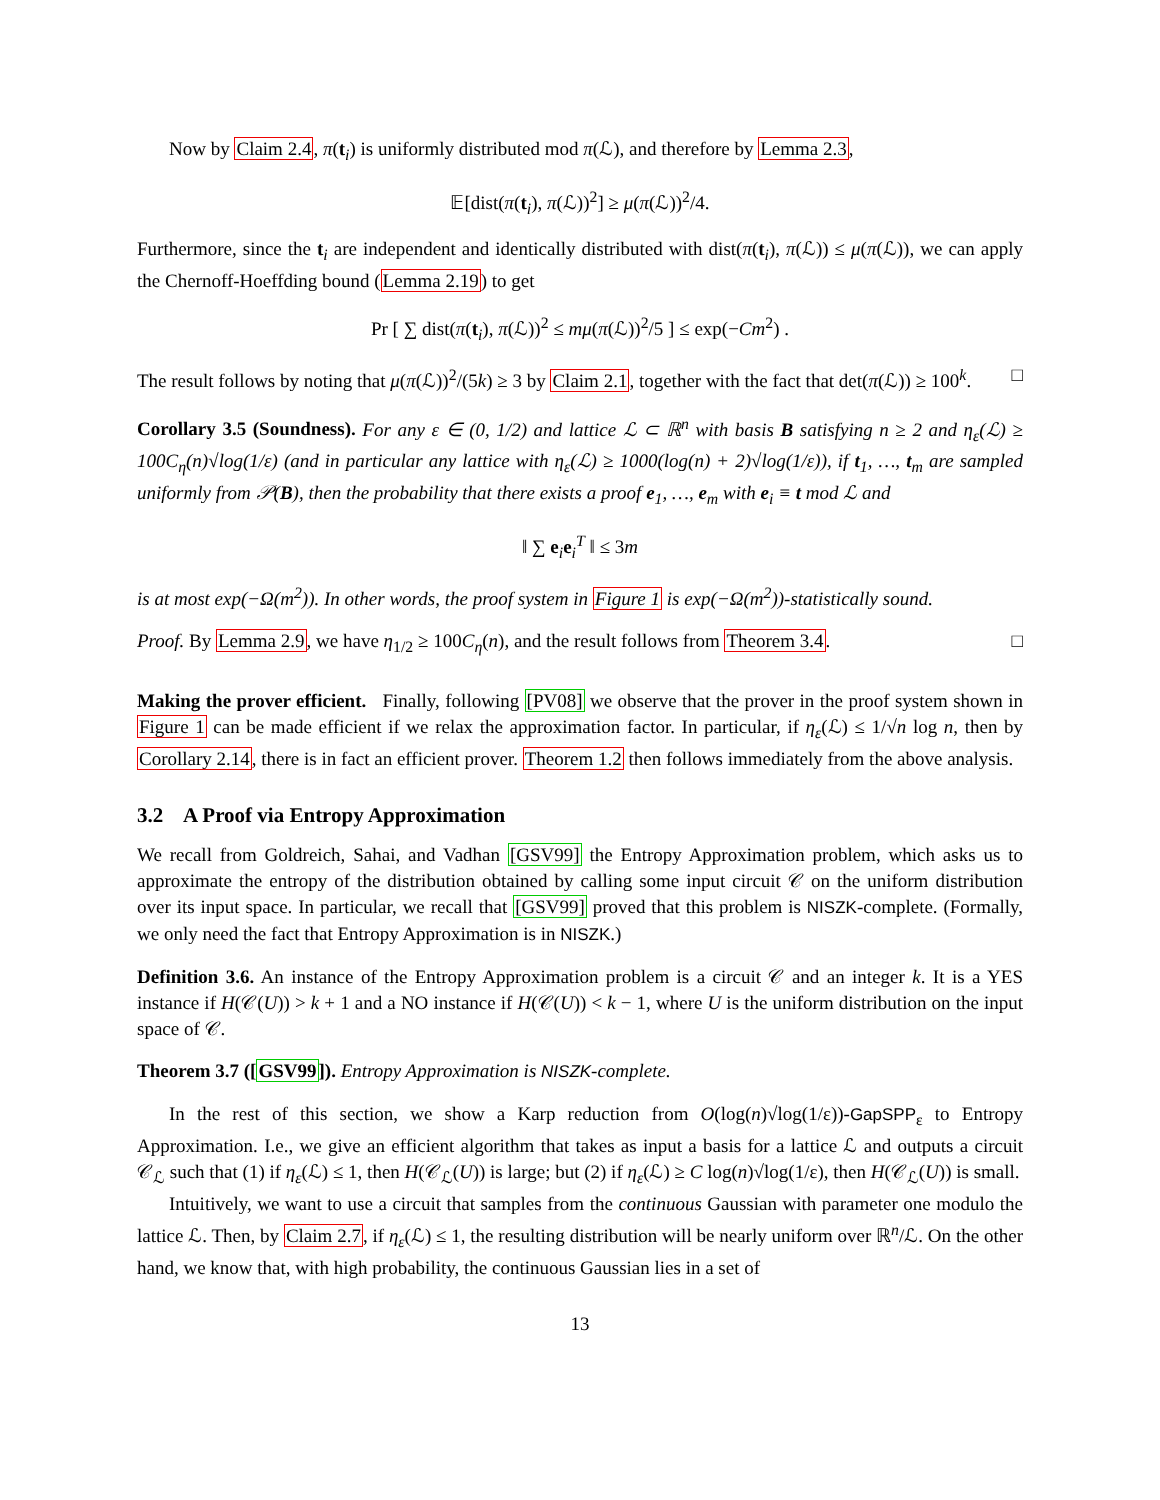Now by Claim 2.4, π(t<sub>i</sub>) is uniformly distributed mod π(ℒ), and therefore by Lemma 2.3,
𝔼[dist(π(t<sub>i</sub>), π(ℒ))<sup>2</sup>] ≥ μ(π(ℒ))<sup>2</sup>/4.
Furthermore, since the t<sub>i</sub> are independent and identically distributed with dist(π(t<sub>i</sub>), π(ℒ)) ≤ μ(π(ℒ)), we can apply the Chernoff-Hoeffding bound (Lemma 2.19) to get
Pr [ ∑ dist(π(t<sub>i</sub>), π(ℒ))<sup>2</sup> ≤ mμ(π(ℒ))<sup>2</sup>/5 ] ≤ exp(−Cm<sup>2</sup>) .
The result follows by noting that μ(π(ℒ))<sup>2</sup>/(5k) ≥ 3 by Claim 2.1, together with the fact that det(π(ℒ)) ≥ 100<sup>k</sup>. □
Corollary 3.5 (Soundness). For any ε ∈ (0, 1/2) and lattice ℒ ⊂ ℝ<sup>n</sup> with basis B satisfying n ≥ 2 and η<sub>ε</sub>(ℒ) ≥ 100C<sub>η</sub>(n)√log(1/ε) (and in particular any lattice with η<sub>ε</sub>(ℒ) ≥ 1000(log(n) + 2)√log(1/ε)), if t<sub>1</sub>, …, t<sub>m</sub> are sampled uniformly from 𝒫(B), then the probability that there exists a proof e<sub>1</sub>, …, e<sub>m</sub> with e<sub>i</sub> ≡ t mod ℒ and
‖ ∑ e<sub>i</sub>e<sub>i</sub><sup>T</sup> ‖ ≤ 3m
is at most exp(−Ω(m<sup>2</sup>)). In other words, the proof system in Figure 1 is exp(−Ω(m<sup>2</sup>))-statistically sound.
Proof. By Lemma 2.9, we have η<sub>1/2</sub> ≥ 100C<sub>η</sub>(n), and the result follows from Theorem 3.4. □
Making the prover efficient. Finally, following [PV08] we observe that the prover in the proof system shown in Figure 1 can be made efficient if we relax the approximation factor. In particular, if η<sub>ε</sub>(ℒ) ≤ 1/√n log n, then by Corollary 2.14, there is in fact an efficient prover. Theorem 1.2 then follows immediately from the above analysis.
3.2 A Proof via Entropy Approximation
We recall from Goldreich, Sahai, and Vadhan [GSV99] the Entropy Approximation problem, which asks us to approximate the entropy of the distribution obtained by calling some input circuit 𝒞 on the uniform distribution over its input space. In particular, we recall that [GSV99] proved that this problem is NISZK-complete. (Formally, we only need the fact that Entropy Approximation is in NISZK.)
Definition 3.6. An instance of the Entropy Approximation problem is a circuit 𝒞 and an integer k. It is a YES instance if H(𝒞(U)) > k + 1 and a NO instance if H(𝒞(U)) < k − 1, where U is the uniform distribution on the input space of 𝒞.
Theorem 3.7 ([GSV99]). Entropy Approximation is NISZK-complete.
In the rest of this section, we show a Karp reduction from O(log(n)√log(1/ε))-GapSPP<sub>ε</sub> to Entropy Approximation. I.e., we give an efficient algorithm that takes as input a basis for a lattice ℒ and outputs a circuit 𝒞<sub>ℒ</sub> such that (1) if η<sub>ε</sub>(ℒ) ≤ 1, then H(𝒞<sub>ℒ</sub>(U)) is large; but (2) if η<sub>ε</sub>(ℒ) ≥ C log(n)√log(1/ε), then H(𝒞<sub>ℒ</sub>(U)) is small.
Intuitively, we want to use a circuit that samples from the continuous Gaussian with parameter one modulo the lattice ℒ. Then, by Claim 2.7, if η<sub>ε</sub>(ℒ) ≤ 1, the resulting distribution will be nearly uniform over ℝ<sup>n</sup>/ℒ. On the other hand, we know that, with high probability, the continuous Gaussian lies in a set of
13